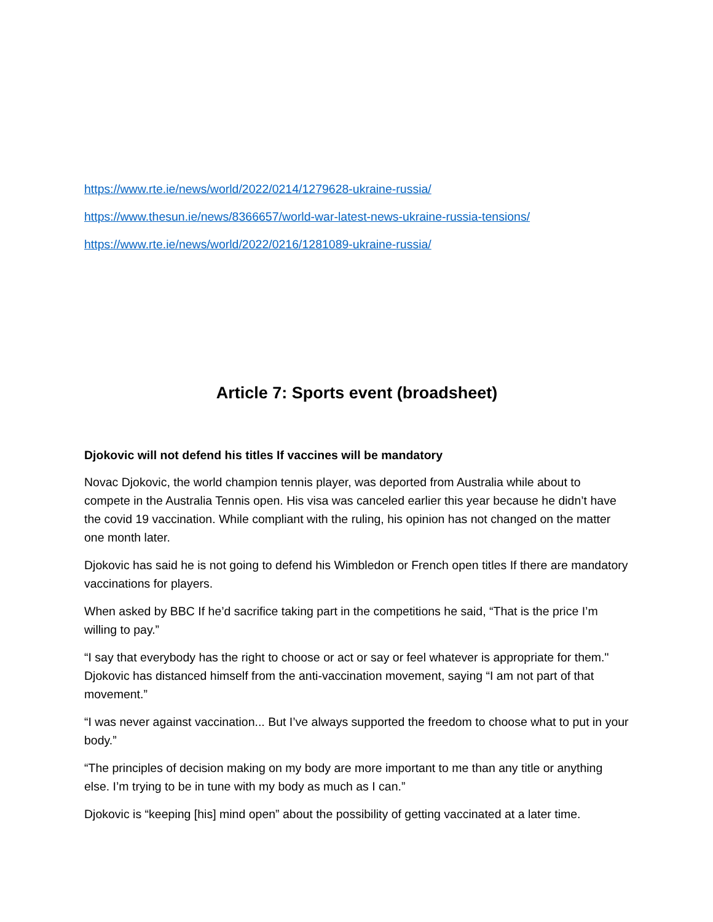https://www.rte.ie/news/world/2022/0214/1279628-ukraine-russia/
https://www.thesun.ie/news/8366657/world-war-latest-news-ukraine-russia-tensions/
https://www.rte.ie/news/world/2022/0216/1281089-ukraine-russia/
Article 7: Sports event (broadsheet)
Djokovic will not defend his titles If vaccines will be mandatory
Novac Djokovic, the world champion tennis player, was deported from Australia while about to compete in the Australia Tennis open. His visa was canceled earlier this year because he didn’t have the covid 19 vaccination. While compliant with the ruling, his opinion has not changed on the matter one month later.
Djokovic has said he is not going to defend his Wimbledon or French open titles If there are mandatory vaccinations for players.
When asked by BBC If he’d sacrifice taking part in the competitions he said, “That is the price I’m willing to pay.”
“I say that everybody has the right to choose or act or say or feel whatever is appropriate for them." Djokovic has distanced himself from the anti-vaccination movement, saying “I am not part of that movement.”
“I was never against vaccination... But I’ve always supported the freedom to choose what to put in your body.”
“The principles of decision making on my body are more important to me than any title or anything else. I’m trying to be in tune with my body as much as I can.”
Djokovic is “keeping [his] mind open” about the possibility of getting vaccinated at a later time.